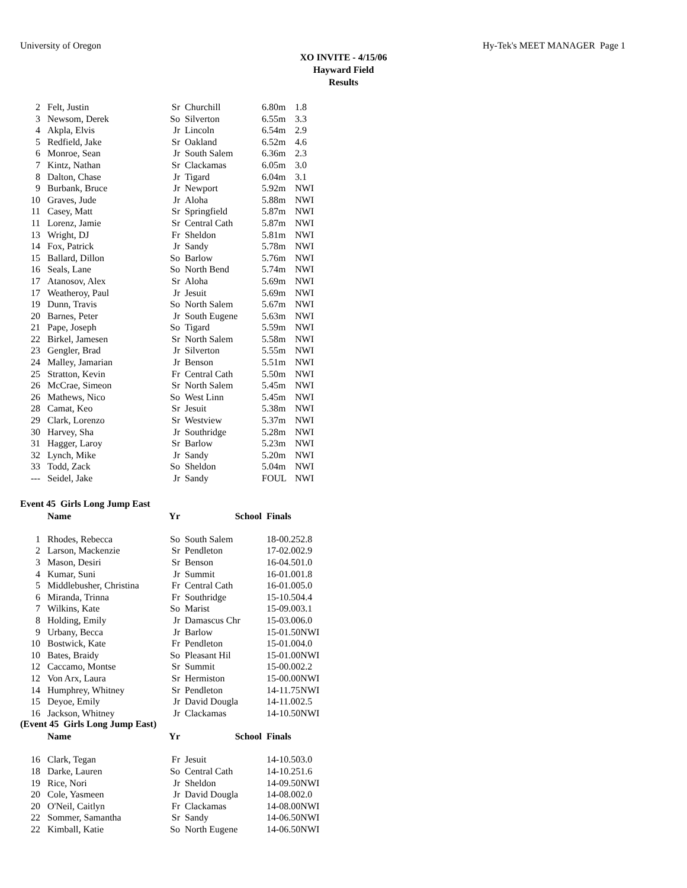University of Oregon Hy-Tek's MEET MANAGER Page 1
XO INVITE - 4/15/06
Hayward Field
Results
| 2 | Felt, Justin | Sr | Churchill | 6.80m | 1.8 |
| 3 | Newsom, Derek | So | Silverton | 6.55m | 3.3 |
| 4 | Akpla, Elvis | Jr | Lincoln | 6.54m | 2.9 |
| 5 | Redfield, Jake | Sr | Oakland | 6.52m | 4.6 |
| 6 | Monroe, Sean | Jr | South Salem | 6.36m | 2.3 |
| 7 | Kintz, Nathan | Sr | Clackamas | 6.05m | 3.0 |
| 8 | Dalton, Chase | Jr | Tigard | 6.04m | 3.1 |
| 9 | Burbank, Bruce | Jr | Newport | 5.92m | NWI |
| 10 | Graves, Jude | Jr | Aloha | 5.88m | NWI |
| 11 | Casey, Matt | Sr | Springfield | 5.87m | NWI |
| 11 | Lorenz, Jamie | Sr | Central Cath | 5.87m | NWI |
| 13 | Wright, DJ | Fr | Sheldon | 5.81m | NWI |
| 14 | Fox, Patrick | Jr | Sandy | 5.78m | NWI |
| 15 | Ballard, Dillon | So | Barlow | 5.76m | NWI |
| 16 | Seals, Lane | So | North Bend | 5.74m | NWI |
| 17 | Atanosov, Alex | Sr | Aloha | 5.69m | NWI |
| 17 | Weatheroy, Paul | Jr | Jesuit | 5.69m | NWI |
| 19 | Dunn, Travis | So | North Salem | 5.67m | NWI |
| 20 | Barnes, Peter | Jr | South Eugene | 5.63m | NWI |
| 21 | Pape, Joseph | So | Tigard | 5.59m | NWI |
| 22 | Birkel, Jamesen | Sr | North Salem | 5.58m | NWI |
| 23 | Gengler, Brad | Jr | Silverton | 5.55m | NWI |
| 24 | Malley, Jamarian | Jr | Benson | 5.51m | NWI |
| 25 | Stratton, Kevin | Fr | Central Cath | 5.50m | NWI |
| 26 | McCrae, Simeon | Sr | North Salem | 5.45m | NWI |
| 26 | Mathews, Nico | So | West Linn | 5.45m | NWI |
| 28 | Camat, Keo | Sr | Jesuit | 5.38m | NWI |
| 29 | Clark, Lorenzo | Sr | Westview | 5.37m | NWI |
| 30 | Harvey, Sha | Jr | Southridge | 5.28m | NWI |
| 31 | Hagger, Laroy | Sr | Barlow | 5.23m | NWI |
| 32 | Lynch, Mike | Jr | Sandy | 5.20m | NWI |
| 33 | Todd, Zack | So | Sheldon | 5.04m | NWI |
| --- | Seidel, Jake | Jr | Sandy | FOUL | NWI |
Event 45 Girls Long Jump East
| | Name | Yr | School | Finals | |
| --- | --- | --- | --- | --- | --- |
| 1 | Rhodes, Rebecca | So | South Salem | 18-00.25 | 2.8 |
| 2 | Larson, Mackenzie | Sr | Pendleton | 17-02.00 | 2.9 |
| 3 | Mason, Desiri | Sr | Benson | 16-04.50 | 1.0 |
| 4 | Kumar, Suni | Jr | Summit | 16-01.00 | 1.8 |
| 5 | Middlebusher, Christina | Fr | Central Cath | 16-01.00 | 5.0 |
| 6 | Miranda, Trinna | Fr | Southridge | 15-10.50 | 4.4 |
| 7 | Wilkins, Kate | So | Marist | 15-09.00 | 3.1 |
| 8 | Holding, Emily | Jr | Damascus Chr | 15-03.00 | 6.0 |
| 9 | Urbany, Becca | Jr | Barlow | 15-01.50 | NWI |
| 10 | Bostwick, Kate | Fr | Pendleton | 15-01.00 | 4.0 |
| 10 | Bates, Braidy | So | Pleasant Hil | 15-01.00 | NWI |
| 12 | Caccamo, Montse | Sr | Summit | 15-00.00 | 2.2 |
| 12 | Von Arx, Laura | Sr | Hermiston | 15-00.00 | NWI |
| 14 | Humphrey, Whitney | Sr | Pendleton | 14-11.75 | NWI |
| 15 | Deyoe, Emily | Jr | David Dougla | 14-11.00 | 2.5 |
| 16 | Jackson, Whitney | Jr | Clackamas | 14-10.50 | NWI |
(Event 45 Girls Long Jump East)
| | Name | Yr | School | Finals | |
| --- | --- | --- | --- | --- | --- |
| 16 | Clark, Tegan | Fr | Jesuit | 14-10.50 | 3.0 |
| 18 | Darke, Lauren | So | Central Cath | 14-10.25 | 1.6 |
| 19 | Rice, Nori | Jr | Sheldon | 14-09.50 | NWI |
| 20 | Cole, Yasmeen | Jr | David Dougla | 14-08.00 | 2.0 |
| 20 | O'Neil, Caitlyn | Fr | Clackamas | 14-08.00 | NWI |
| 22 | Sommer, Samantha | Sr | Sandy | 14-06.50 | NWI |
| 22 | Kimball, Katie | So | North Eugene | 14-06.50 | NWI |